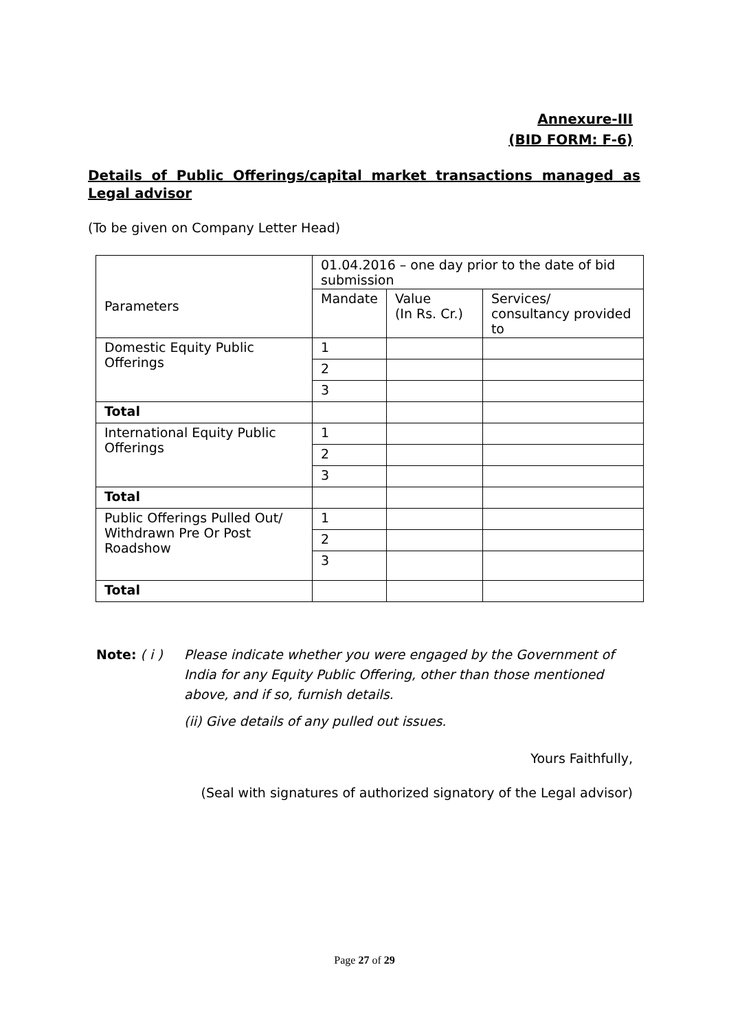Annexure-III
(BID FORM: F-6)
Details of Public Offerings/capital market transactions managed as Legal advisor
(To be given on Company Letter Head)
| Parameters | 01.04.2016 – one day prior to the date of bid submission | | |
| --- | --- | --- | --- |
| | Mandate | Value (In Rs. Cr.) | Services/ consultancy provided to |
| Domestic Equity Public Offerings | 1 | | |
| | 2 | | |
| | 3 | | |
| Total | | | |
| International Equity Public Offerings | 1 | | |
| | 2 | | |
| | 3 | | |
| Total | | | |
| Public Offerings Pulled Out/ Withdrawn Pre Or Post Roadshow | 1 | | |
| | 2 | | |
| | 3 | | |
| Total | | | |
Note: ( i ) Please indicate whether you were engaged by the Government of India for any Equity Public Offering, other than those mentioned above, and if so, furnish details.
(ii) Give details of any pulled out issues.
Yours Faithfully,
(Seal with signatures of authorized signatory of the Legal advisor)
Page 27 of 29